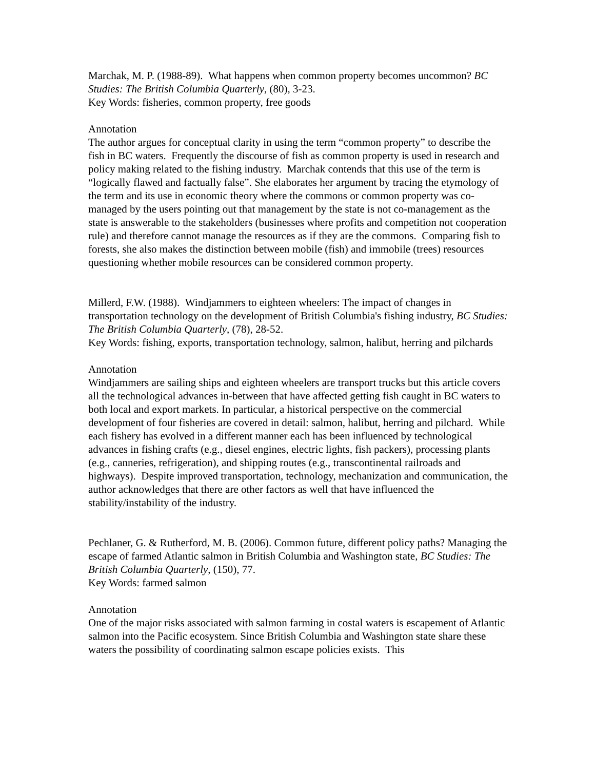Marchak, M. P. (1988-89). What happens when common property becomes uncommon? BC Studies: The British Columbia Quarterly, (80), 3-23.
Key Words: fisheries, common property, free goods
Annotation
The author argues for conceptual clarity in using the term “common property” to describe the fish in BC waters. Frequently the discourse of fish as common property is used in research and policy making related to the fishing industry. Marchak contends that this use of the term is “logically flawed and factually false”. She elaborates her argument by tracing the etymology of the term and its use in economic theory where the commons or common property was co-managed by the users pointing out that management by the state is not co-management as the state is answerable to the stakeholders (businesses where profits and competition not cooperation rule) and therefore cannot manage the resources as if they are the commons. Comparing fish to forests, she also makes the distinction between mobile (fish) and immobile (trees) resources questioning whether mobile resources can be considered common property.
Millerd, F.W. (1988). Windjammers to eighteen wheelers: The impact of changes in transportation technology on the development of British Columbia's fishing industry, BC Studies: The British Columbia Quarterly, (78), 28-52.
Key Words: fishing, exports, transportation technology, salmon, halibut, herring and pilchards
Annotation
Windjammers are sailing ships and eighteen wheelers are transport trucks but this article covers all the technological advances in-between that have affected getting fish caught in BC waters to both local and export markets. In particular, a historical perspective on the commercial development of four fisheries are covered in detail: salmon, halibut, herring and pilchard. While each fishery has evolved in a different manner each has been influenced by technological advances in fishing crafts (e.g., diesel engines, electric lights, fish packers), processing plants (e.g., canneries, refrigeration), and shipping routes (e.g., transcontinental railroads and highways). Despite improved transportation, technology, mechanization and communication, the author acknowledges that there are other factors as well that have influenced the stability/instability of the industry.
Pechlaner, G. & Rutherford, M. B. (2006). Common future, different policy paths? Managing the escape of farmed Atlantic salmon in British Columbia and Washington state, BC Studies: The British Columbia Quarterly, (150), 77.
Key Words: farmed salmon
Annotation
One of the major risks associated with salmon farming in costal waters is escapement of Atlantic salmon into the Pacific ecosystem. Since British Columbia and Washington state share these waters the possibility of coordinating salmon escape policies exists. This